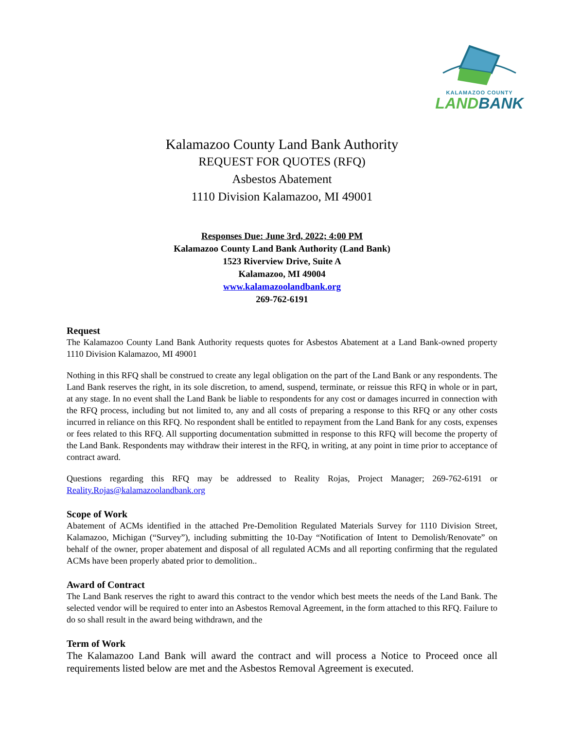KALAMAZOO COUNTY
LAND BANK
Kalamazoo County Land Bank Authority
REQUEST FOR QUOTES (RFQ)
Asbestos Abatement
1110 Division Kalamazoo, MI 49001
Responses Due: June 3rd, 2022; 4:00 PM
Kalamazoo County Land Bank Authority (Land Bank)
1523 Riverview Drive, Suite A
Kalamazoo, MI 49004
www.kalamazoolandbank.org
269-762-6191
Request
The Kalamazoo County Land Bank Authority requests quotes for Asbestos Abatement at a Land Bank-owned property 1110 Division Kalamazoo, MI 49001
Nothing in this RFQ shall be construed to create any legal obligation on the part of the Land Bank or any respondents. The Land Bank reserves the right, in its sole discretion, to amend, suspend, terminate, or reissue this RFQ in whole or in part, at any stage. In no event shall the Land Bank be liable to respondents for any cost or damages incurred in connection with the RFQ process, including but not limited to, any and all costs of preparing a response to this RFQ or any other costs incurred in reliance on this RFQ. No respondent shall be entitled to repayment from the Land Bank for any costs, expenses or fees related to this RFQ. All supporting documentation submitted in response to this RFQ will become the property of the Land Bank. Respondents may withdraw their interest in the RFQ, in writing, at any point in time prior to acceptance of contract award.
Questions regarding this RFQ may be addressed to Reality Rojas, Project Manager; 269-762-6191 or Reality.Rojas@kalamazoolandbank.org
Scope of Work
Abatement of ACMs identified in the attached Pre-Demolition Regulated Materials Survey for 1110 Division Street, Kalamazoo, Michigan (“Survey”), including submitting the 10-Day “Notification of Intent to Demolish/Renovate” on behalf of the owner, proper abatement and disposal of all regulated ACMs and all reporting confirming that the regulated ACMs have been properly abated prior to demolition..
Award of Contract
The Land Bank reserves the right to award this contract to the vendor which best meets the needs of the Land Bank. The selected vendor will be required to enter into an Asbestos Removal Agreement, in the form attached to this RFQ. Failure to do so shall result in the award being withdrawn, and the
Term of Work
The Kalamazoo Land Bank will award the contract and will process a Notice to Proceed once all requirements listed below are met and the Asbestos Removal Agreement is executed.